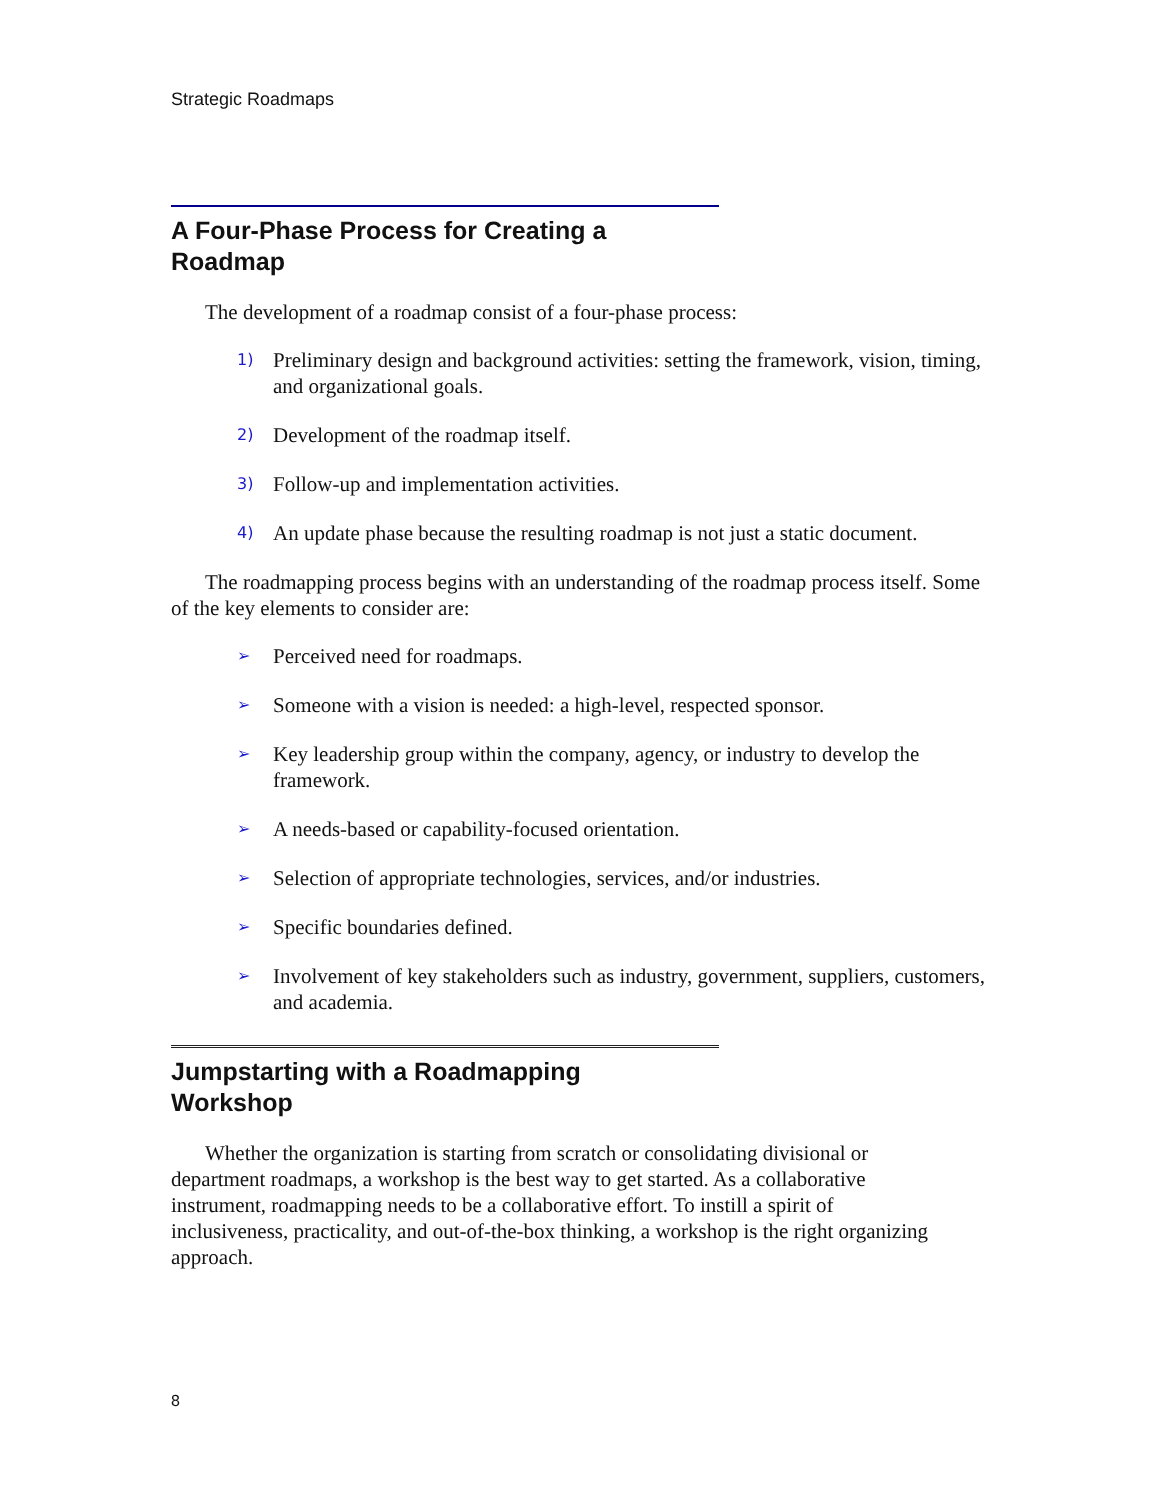Strategic Roadmaps
A Four-Phase Process for Creating a Roadmap
The development of a roadmap consist of a four-phase process:
1) Preliminary design and background activities: setting the framework, vision, timing, and organizational goals.
2) Development of the roadmap itself.
3) Follow-up and implementation activities.
4) An update phase because the resulting roadmap is not just a static document.
The roadmapping process begins with an understanding of the roadmap process itself. Some of the key elements to consider are:
➢ Perceived need for roadmaps.
➢ Someone with a vision is needed: a high-level, respected sponsor.
➢ Key leadership group within the company, agency, or industry to develop the framework.
➢ A needs-based or capability-focused orientation.
➢ Selection of appropriate technologies, services, and/or industries.
➢ Specific boundaries defined.
➢ Involvement of key stakeholders such as industry, government, suppliers, customers, and academia.
Jumpstarting with a Roadmapping Workshop
Whether the organization is starting from scratch or consolidating divisional or department roadmaps, a workshop is the best way to get started. As a collaborative instrument, roadmapping needs to be a collaborative effort. To instill a spirit of inclusiveness, practicality, and out-of-the-box thinking, a workshop is the right organizing approach.
8